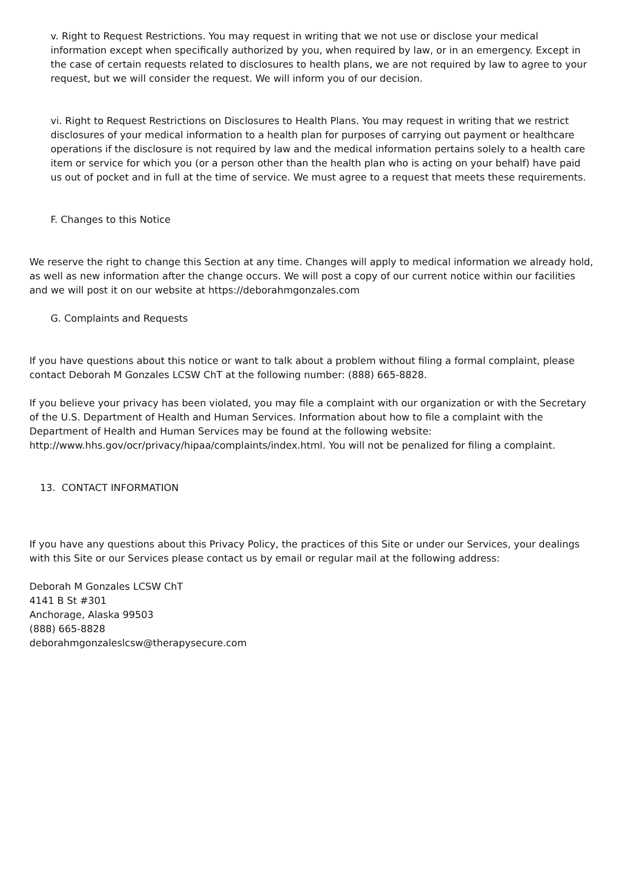v. Right to Request Restrictions. You may request in writing that we not use or disclose your medical information except when specifically authorized by you, when required by law, or in an emergency. Except in the case of certain requests related to disclosures to health plans, we are not required by law to agree to your request, but we will consider the request. We will inform you of our decision.
vi. Right to Request Restrictions on Disclosures to Health Plans. You may request in writing that we restrict disclosures of your medical information to a health plan for purposes of carrying out payment or healthcare operations if the disclosure is not required by law and the medical information pertains solely to a health care item or service for which you (or a person other than the health plan who is acting on your behalf) have paid us out of pocket and in full at the time of service. We must agree to a request that meets these requirements.
F. Changes to this Notice
We reserve the right to change this Section at any time. Changes will apply to medical information we already hold, as well as new information after the change occurs. We will post a copy of our current notice within our facilities and we will post it on our website at https://deborahmgonzales.com
G. Complaints and Requests
If you have questions about this notice or want to talk about a problem without filing a formal complaint, please contact Deborah M Gonzales LCSW ChT at the following number: (888) 665-8828.
If you believe your privacy has been violated, you may file a complaint with our organization or with the Secretary of the U.S. Department of Health and Human Services. Information about how to file a complaint with the Department of Health and Human Services may be found at the following website: http://www.hhs.gov/ocr/privacy/hipaa/complaints/index.html. You will not be penalized for filing a complaint.
13. CONTACT INFORMATION
If you have any questions about this Privacy Policy, the practices of this Site or under our Services, your dealings with this Site or our Services please contact us by email or regular mail at the following address:
Deborah M Gonzales LCSW ChT
4141 B St #301
Anchorage, Alaska 99503
(888) 665-8828
deborahmgonzaleslcsw@therapysecure.com